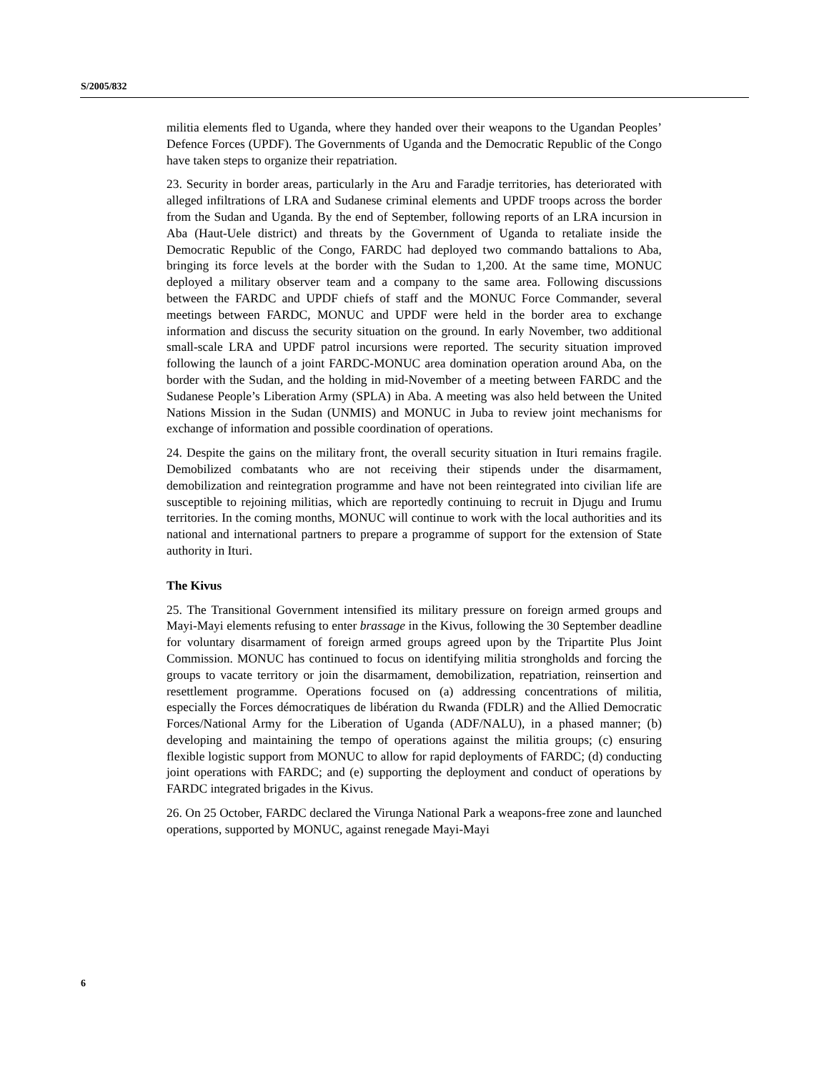S/2005/832
militia elements fled to Uganda, where they handed over their weapons to the Ugandan Peoples’ Defence Forces (UPDF). The Governments of Uganda and the Democratic Republic of the Congo have taken steps to organize their repatriation.
23. Security in border areas, particularly in the Aru and Faradje territories, has deteriorated with alleged infiltrations of LRA and Sudanese criminal elements and UPDF troops across the border from the Sudan and Uganda. By the end of September, following reports of an LRA incursion in Aba (Haut-Uele district) and threats by the Government of Uganda to retaliate inside the Democratic Republic of the Congo, FARDC had deployed two commando battalions to Aba, bringing its force levels at the border with the Sudan to 1,200. At the same time, MONUC deployed a military observer team and a company to the same area. Following discussions between the FARDC and UPDF chiefs of staff and the MONUC Force Commander, several meetings between FARDC, MONUC and UPDF were held in the border area to exchange information and discuss the security situation on the ground. In early November, two additional small-scale LRA and UPDF patrol incursions were reported. The security situation improved following the launch of a joint FARDC-MONUC area domination operation around Aba, on the border with the Sudan, and the holding in mid-November of a meeting between FARDC and the Sudanese People’s Liberation Army (SPLA) in Aba. A meeting was also held between the United Nations Mission in the Sudan (UNMIS) and MONUC in Juba to review joint mechanisms for exchange of information and possible coordination of operations.
24. Despite the gains on the military front, the overall security situation in Ituri remains fragile. Demobilized combatants who are not receiving their stipends under the disarmament, demobilization and reintegration programme and have not been reintegrated into civilian life are susceptible to rejoining militias, which are reportedly continuing to recruit in Djugu and Irumu territories. In the coming months, MONUC will continue to work with the local authorities and its national and international partners to prepare a programme of support for the extension of State authority in Ituri.
The Kivus
25. The Transitional Government intensified its military pressure on foreign armed groups and Mayi-Mayi elements refusing to enter brassage in the Kivus, following the 30 September deadline for voluntary disarmament of foreign armed groups agreed upon by the Tripartite Plus Joint Commission. MONUC has continued to focus on identifying militia strongholds and forcing the groups to vacate territory or join the disarmament, demobilization, repatriation, reinsertion and resettlement programme. Operations focused on (a) addressing concentrations of militia, especially the Forces démocratiques de libération du Rwanda (FDLR) and the Allied Democratic Forces/National Army for the Liberation of Uganda (ADF/NALU), in a phased manner; (b) developing and maintaining the tempo of operations against the militia groups; (c) ensuring flexible logistic support from MONUC to allow for rapid deployments of FARDC; (d) conducting joint operations with FARDC; and (e) supporting the deployment and conduct of operations by FARDC integrated brigades in the Kivus.
26. On 25 October, FARDC declared the Virunga National Park a weapons-free zone and launched operations, supported by MONUC, against renegade Mayi-Mayi
6